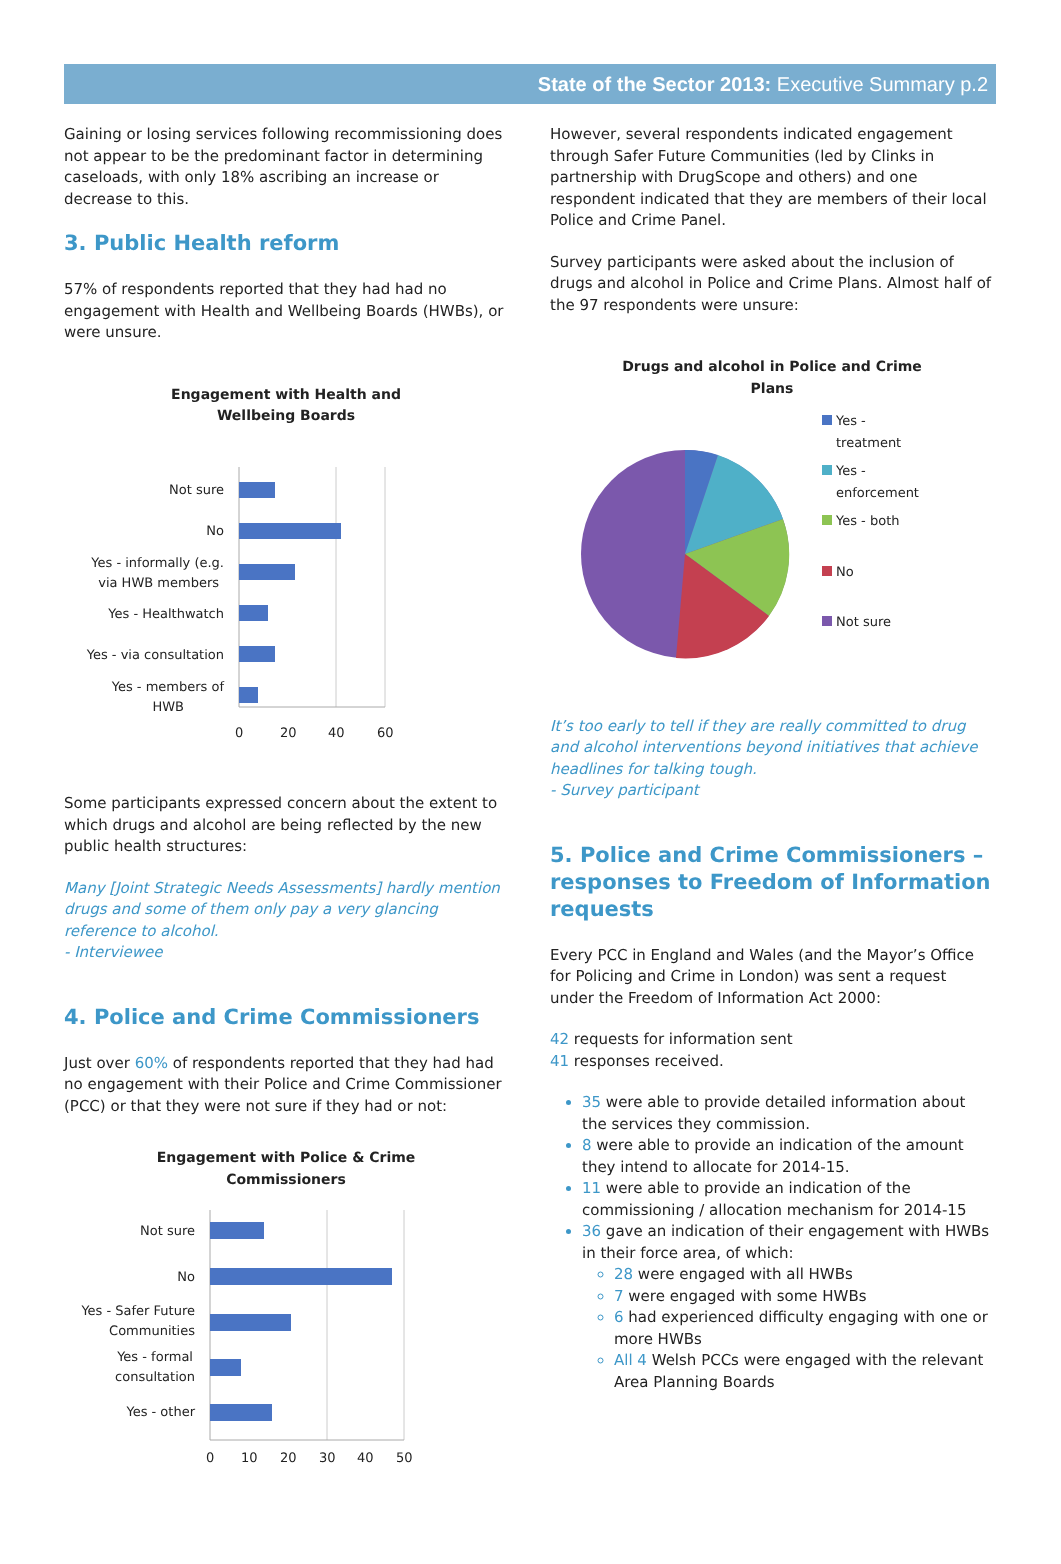State of the Sector 2013: Executive Summary p.2
Gaining or losing services following recommissioning does not appear to be the predominant factor in determining caseloads, with only 18% ascribing an increase or decrease to this.
3. Public Health reform
57% of respondents reported that they had had no engagement with Health and Wellbeing Boards (HWBs), or were unsure.
Engagement with Health and
Wellbeing Boards
Not sure
No
Yes - informally (e.g.
via HWB members
Yes - Healthwatch
Yes - via consultation
Yes - members of
HWB
0
20
40
60
Some participants expressed concern about the extent to which drugs and alcohol are being reflected by the new public health structures:
Many [Joint Strategic Needs Assessments] hardly mention drugs and some of them only pay a very glancing reference to alcohol.
- Interviewee
4. Police and Crime Commissioners
Just over 60% of respondents reported that they had had no engagement with their Police and Crime Commissioner (PCC) or that they were not sure if they had or not:
Engagement with Police & Crime
Commissioners
Not sure
No
Yes - Safer Future
Communities
Yes - formal
consultation
Yes - other
0
10
20
30
40
50
However, several respondents indicated engagement through Safer Future Communities (led by Clinks in partnership with DrugScope and others) and one respondent indicated that they are members of their local Police and Crime Panel.
Survey participants were asked about the inclusion of drugs and alcohol in Police and Crime Plans. Almost half of the 97 respondents were unsure:
Drugs and alcohol in Police and Crime
Plans
Yes -
treatment
Yes -
enforcement
Yes - both
No
Not sure
It’s too early to tell if they are really committed to drug and alcohol interventions beyond initiatives that achieve headlines for talking tough.
- Survey participant
5. Police and Crime Commissioners – responses to Freedom of Information requests
Every PCC in England and Wales (and the Mayor’s Office for Policing and Crime in London) was sent a request under the Freedom of Information Act 2000:
42 requests for information sent
41 responses received.
35 were able to provide detailed information about the services they commission.
8 were able to provide an indication of the amount they intend to allocate for 2014-15.
11 were able to provide an indication of the commissioning / allocation mechanism for 2014-15
36 gave an indication of their engagement with HWBs in their force area, of which:
28 were engaged with all HWBs
7 were engaged with some HWBs
6 had experienced difficulty engaging with one or more HWBs
All 4 Welsh PCCs were engaged with the relevant Area Planning Boards